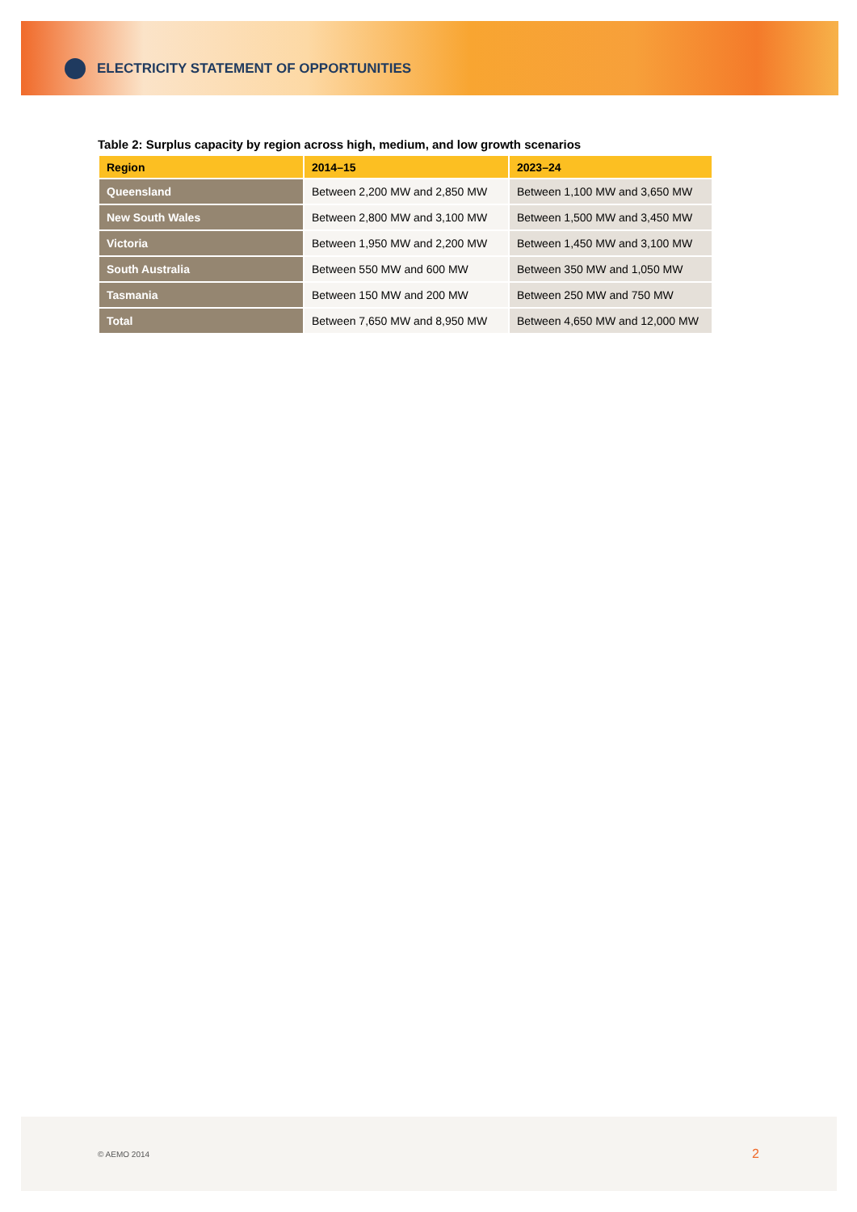ELECTRICITY STATEMENT OF OPPORTUNITIES
Table 2: Surplus capacity by region across high, medium, and low growth scenarios
| Region | 2014–15 | 2023–24 |
| --- | --- | --- |
| Queensland | Between 2,200 MW and 2,850 MW | Between 1,100 MW and 3,650 MW |
| New South Wales | Between 2,800 MW and 3,100 MW | Between 1,500 MW and 3,450 MW |
| Victoria | Between 1,950 MW and 2,200 MW | Between 1,450 MW and 3,100 MW |
| South Australia | Between 550 MW and 600 MW | Between 350 MW and 1,050 MW |
| Tasmania | Between 150 MW and 200 MW | Between 250 MW and 750 MW |
| Total | Between 7,650 MW and 8,950 MW | Between 4,650 MW and 12,000 MW |
© AEMO 2014 2